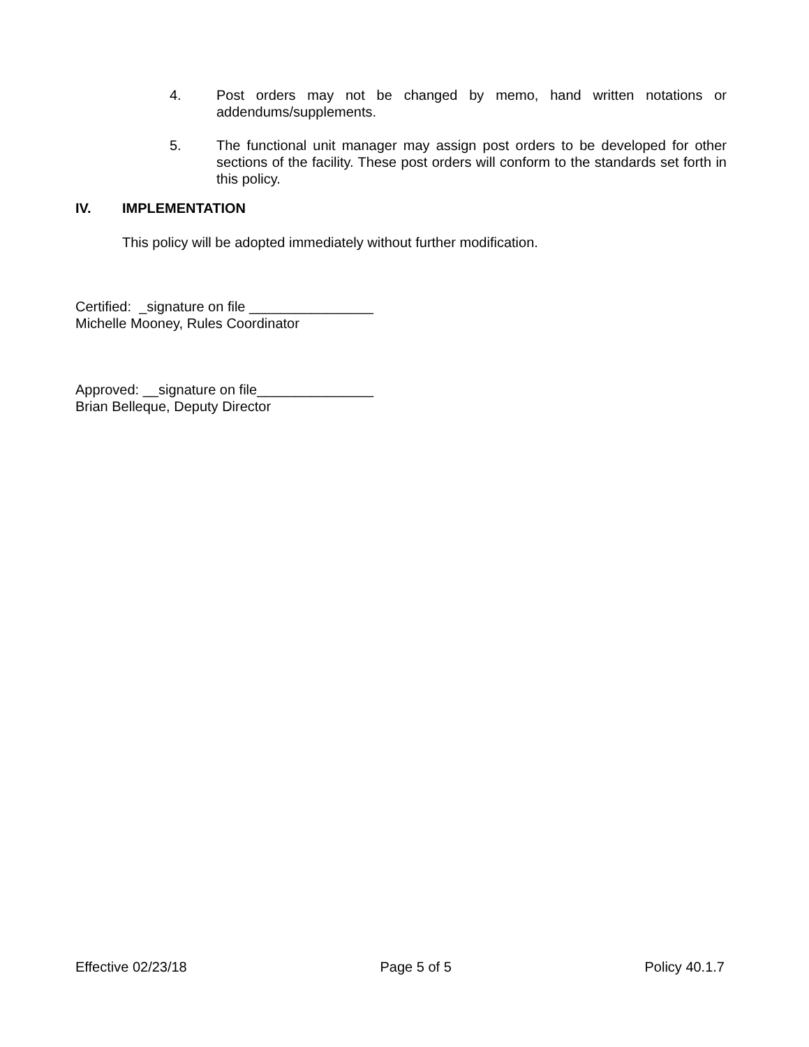4. Post orders may not be changed by memo, hand written notations or addendums/supplements.
5. The functional unit manager may assign post orders to be developed for other sections of the facility. These post orders will conform to the standards set forth in this policy.
IV. IMPLEMENTATION
This policy will be adopted immediately without further modification.
Certified: _signature on file ________________
Michelle Mooney, Rules Coordinator
Approved: __signature on file_______________
Brian Belleque, Deputy Director
Effective 02/23/18 Page 5 of 5 Policy 40.1.7